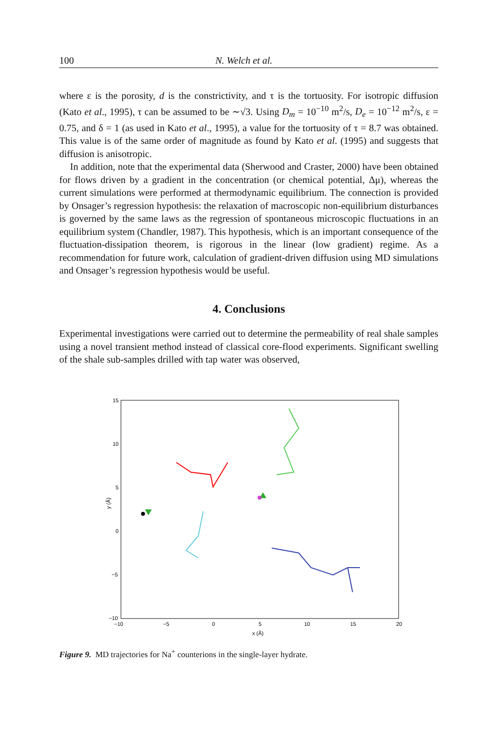100 N. Welch et al.
where ε is the porosity, d is the constrictivity, and τ is the tortuosity. For isotropic diffusion (Kato et al., 1995), τ can be assumed to be ∼√3. Using D<sub>m</sub> = 10<sup>−10</sup> m<sup>2</sup>/s, D<sub>e</sub> = 10<sup>−12</sup> m<sup>2</sup>/s, ε = 0.75, and δ = 1 (as used in Kato et al., 1995), a value for the tortuosity of τ = 8.7 was obtained. This value is of the same order of magnitude as found by Kato et al. (1995) and suggests that diffusion is anisotropic.
In addition, note that the experimental data (Sherwood and Craster, 2000) have been obtained for flows driven by a gradient in the concentration (or chemical potential, Δμ), whereas the current simulations were performed at thermodynamic equilibrium. The connection is provided by Onsager’s regression hypothesis: the relaxation of macroscopic non-equilibrium disturbances is governed by the same laws as the regression of spontaneous microscopic fluctuations in an equilibrium system (Chandler, 1987). This hypothesis, which is an important consequence of the fluctuation-dissipation theorem, is rigorous in the linear (low gradient) regime. As a recommendation for future work, calculation of gradient-driven diffusion using MD simulations and Onsager’s regression hypothesis would be useful.
4. Conclusions
Experimental investigations were carried out to determine the permeability of real shale samples using a novel transient method instead of classical core-flood experiments. Significant swelling of the shale sub-samples drilled with tap water was observed,
15
10
5
0
−5
−10
−10
−5
0
5
10
15
20
x (Å)
y (Å)
Figure 9. MD trajectories for Na<sup>+</sup> counterions in the single-layer hydrate.